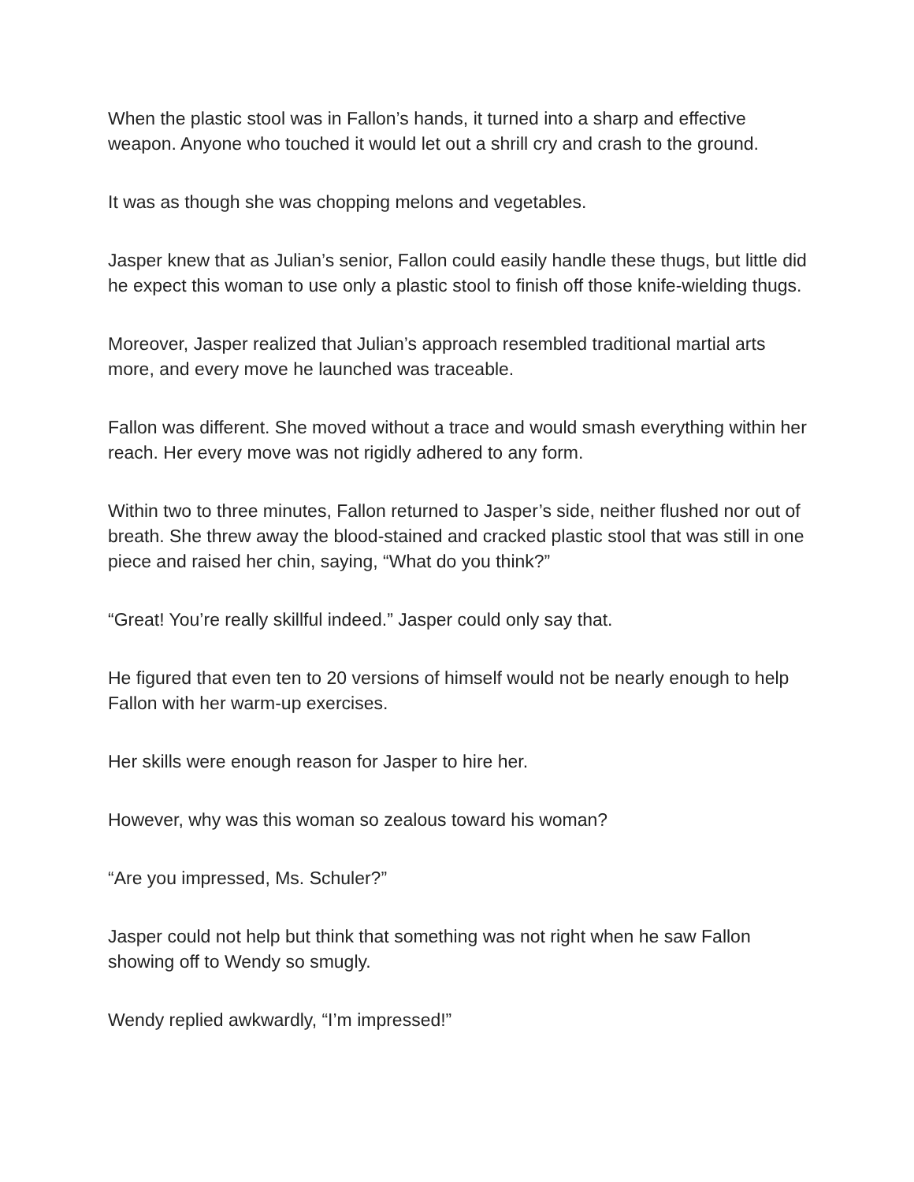When the plastic stool was in Fallon’s hands, it turned into a sharp and effective weapon. Anyone who touched it would let out a shrill cry and crash to the ground.
It was as though she was chopping melons and vegetables.
Jasper knew that as Julian’s senior, Fallon could easily handle these thugs, but little did he expect this woman to use only a plastic stool to finish off those knife-wielding thugs.
Moreover, Jasper realized that Julian’s approach resembled traditional martial arts more, and every move he launched was traceable.
Fallon was different. She moved without a trace and would smash everything within her reach. Her every move was not rigidly adhered to any form.
Within two to three minutes, Fallon returned to Jasper’s side, neither flushed nor out of breath. She threw away the blood-stained and cracked plastic stool that was still in one piece and raised her chin, saying, “What do you think?”
“Great! You’re really skillful indeed.” Jasper could only say that.
He figured that even ten to 20 versions of himself would not be nearly enough to help Fallon with her warm-up exercises.
Her skills were enough reason for Jasper to hire her.
However, why was this woman so zealous toward his woman?
“Are you impressed, Ms. Schuler?”
Jasper could not help but think that something was not right when he saw Fallon showing off to Wendy so smugly.
Wendy replied awkwardly, “I’m impressed!”